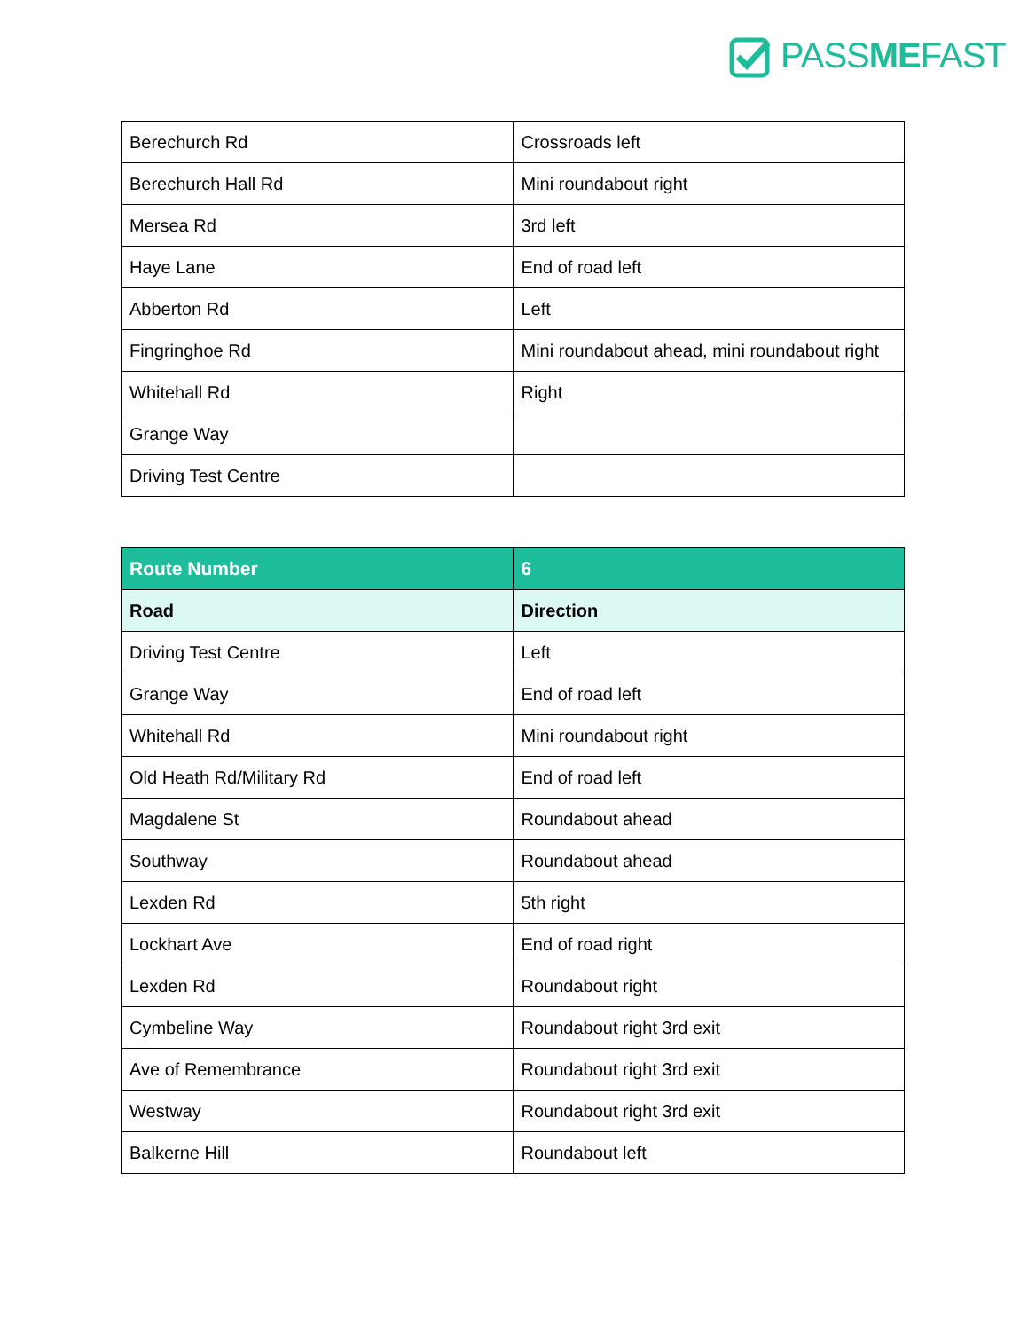PASSMEFAST
| Berechurch Rd | Crossroads left |
| Berechurch Hall Rd | Mini roundabout right |
| Mersea Rd | 3rd left |
| Haye Lane | End of road left |
| Abberton Rd | Left |
| Fingringhoe Rd | Mini roundabout ahead, mini roundabout right |
| Whitehall Rd | Right |
| Grange Way | |
| Driving Test Centre | |
| Route Number | 6 |
| --- | --- |
| Road | Direction |
| Driving Test Centre | Left |
| Grange Way | End of road left |
| Whitehall Rd | Mini roundabout right |
| Old Heath Rd/Military Rd | End of road left |
| Magdalene St | Roundabout ahead |
| Southway | Roundabout ahead |
| Lexden Rd | 5th right |
| Lockhart Ave | End of road right |
| Lexden Rd | Roundabout right |
| Cymbeline Way | Roundabout right 3rd exit |
| Ave of Remembrance | Roundabout right 3rd exit |
| Westway | Roundabout right 3rd exit |
| Balkerne Hill | Roundabout left |